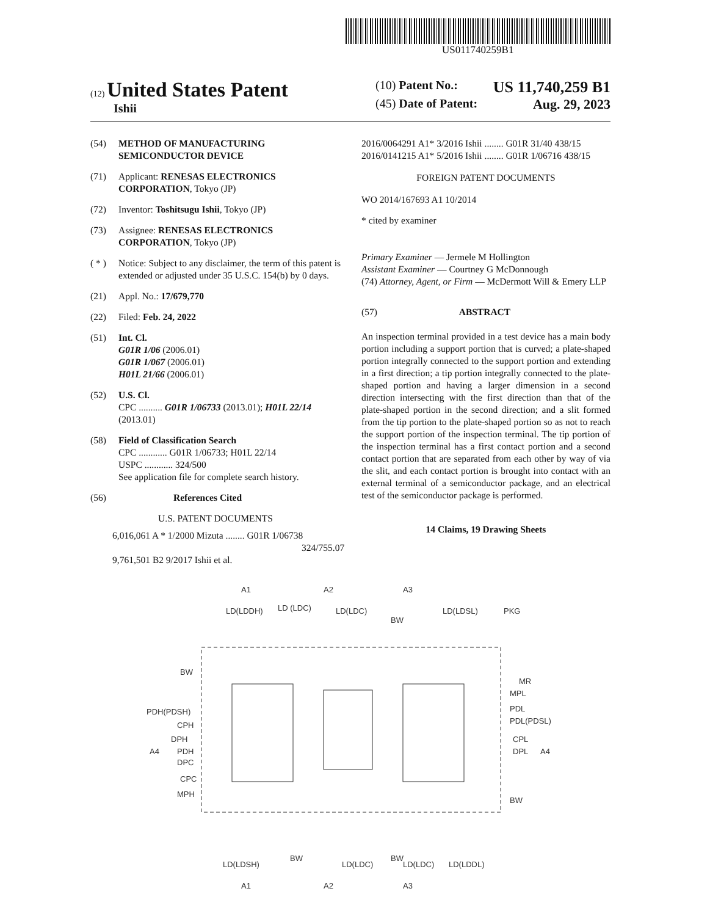US011740259B1
(12) United States Patent
Ishii
(10) Patent No.: US 11,740,259 B1
(45) Date of Patent: Aug. 29, 2023
(54) METHOD OF MANUFACTURING SEMICONDUCTOR DEVICE
(71) Applicant: RENESAS ELECTRONICS CORPORATION, Tokyo (JP)
(72) Inventor: Toshitsugu Ishii, Tokyo (JP)
(73) Assignee: RENESAS ELECTRONICS CORPORATION, Tokyo (JP)
( * ) Notice: Subject to any disclaimer, the term of this patent is extended or adjusted under 35 U.S.C. 154(b) by 0 days.
(21) Appl. No.: 17/679,770
(22) Filed: Feb. 24, 2022
(51) Int. Cl.
G01R 1/06 (2006.01)
G01R 1/067 (2006.01)
H01L 21/66 (2006.01)
(52) U.S. Cl.
CPC .......... G01R 1/06733 (2013.01); H01L 22/14 (2013.01)
(58) Field of Classification Search
CPC ............ G01R 1/06733; H01L 22/14
USPC ............ 324/500
See application file for complete search history.
(56) References Cited
U.S. PATENT DOCUMENTS
6,016,061 A * 1/2000 Mizuta ........ G01R 1/06738
324/755.07
9,761,501 B2 9/2017 Ishii et al.
2016/0064291 A1* 3/2016 Ishii ........ G01R 31/40 438/15
2016/0141215 A1* 5/2016 Ishii ........ G01R 1/06716 438/15
FOREIGN PATENT DOCUMENTS
WO 2014/167693 A1 10/2014
* cited by examiner
Primary Examiner — Jermele M Hollington
Assistant Examiner — Courtney G McDonnough
(74) Attorney, Agent, or Firm — McDermott Will & Emery LLP
(57) ABSTRACT
An inspection terminal provided in a test device has a main body portion including a support portion that is curved; a plate-shaped portion integrally connected to the support portion and extending in a first direction; a tip portion integrally connected to the plate-shaped portion and having a larger dimension in a second direction intersecting with the first direction than that of the plate-shaped portion in the second direction; and a slit formed from the tip portion to the plate-shaped portion so as not to reach the support portion of the inspection terminal. The tip portion of the inspection terminal has a first contact portion and a second contact portion that are separated from each other by way of via the slit, and each contact portion is brought into contact with an external terminal of a semiconductor package, and an electrical test of the semiconductor package is performed.
14 Claims, 19 Drawing Sheets
A1
A2
A3
LD(LDDH)
LD (LDC)
LD(LDC)
BW
LD(LDSL)
PKG
BW
PDH(PDSH)
CPH
DPH
PDH
DPC
CPC
MPH
A4
MR
MPL
PDL
PDL(PDSL)
CPL
DPL
A4
BW
LD(LDSH)
BW
LD(LDC)
BW
LD(LDC)
LD(LDDL)
A1
A2
A3